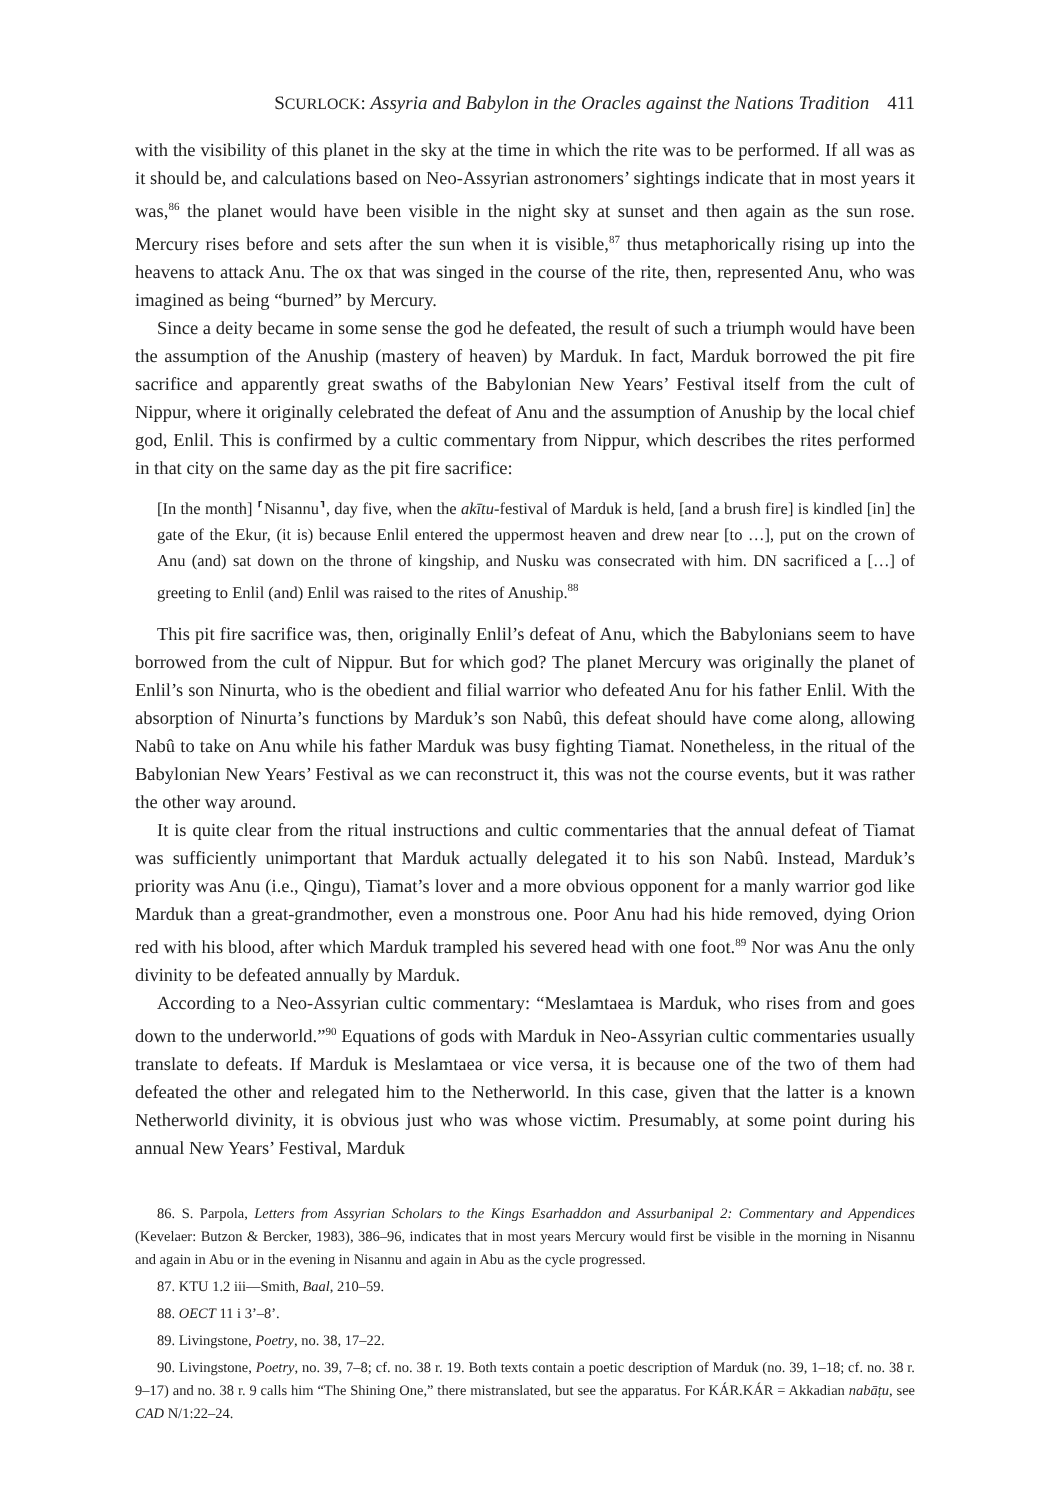SCURLOCK: Assyria and Babylon in the Oracles against the Nations Tradition 411
with the visibility of this planet in the sky at the time in which the rite was to be performed. If all was as it should be, and calculations based on Neo-Assyrian astronomers’ sightings indicate that in most years it was,<sup>86</sup> the planet would have been visible in the night sky at sunset and then again as the sun rose. Mercury rises before and sets after the sun when it is visible,<sup>87</sup> thus metaphorically rising up into the heavens to attack Anu. The ox that was singed in the course of the rite, then, represented Anu, who was imagined as being “burned” by Mercury.
Since a deity became in some sense the god he defeated, the result of such a triumph would have been the assumption of the Anuship (mastery of heaven) by Marduk. In fact, Marduk borrowed the pit fire sacrifice and apparently great swaths of the Babylonian New Years’ Festival itself from the cult of Nippur, where it originally celebrated the defeat of Anu and the assumption of Anuship by the local chief god, Enlil. This is confirmed by a cultic commentary from Nippur, which describes the rites performed in that city on the same day as the pit fire sacrifice:
[In the month] ⸢Nisannu⸣, day five, when the akītu-festival of Marduk is held, [and a brush fire] is kindled [in] the gate of the Ekur, (it is) because Enlil entered the uppermost heaven and drew near [to …], put on the crown of Anu (and) sat down on the throne of kingship, and Nusku was consecrated with him. DN sacrificed a […] of greeting to Enlil (and) Enlil was raised to the rites of Anuship.<sup>88</sup>
This pit fire sacrifice was, then, originally Enlil’s defeat of Anu, which the Babylonians seem to have borrowed from the cult of Nippur. But for which god? The planet Mercury was originally the planet of Enlil’s son Ninurta, who is the obedient and filial warrior who defeated Anu for his father Enlil. With the absorption of Ninurta’s functions by Marduk’s son Nabû, this defeat should have come along, allowing Nabû to take on Anu while his father Marduk was busy fighting Tiamat. Nonetheless, in the ritual of the Babylonian New Years’ Festival as we can reconstruct it, this was not the course events, but it was rather the other way around.
It is quite clear from the ritual instructions and cultic commentaries that the annual defeat of Tiamat was sufficiently unimportant that Marduk actually delegated it to his son Nabû. Instead, Marduk’s priority was Anu (i.e., Qingu), Tiamat’s lover and a more obvious opponent for a manly warrior god like Marduk than a great-grandmother, even a monstrous one. Poor Anu had his hide removed, dying Orion red with his blood, after which Marduk trampled his severed head with one foot.<sup>89</sup> Nor was Anu the only divinity to be defeated annually by Marduk.
According to a Neo-Assyrian cultic commentary: “Meslamtaea is Marduk, who rises from and goes down to the underworld.”<sup>90</sup> Equations of gods with Marduk in Neo-Assyrian cultic commentaries usually translate to defeats. If Marduk is Meslamtaea or vice versa, it is because one of the two of them had defeated the other and relegated him to the Netherworld. In this case, given that the latter is a known Netherworld divinity, it is obvious just who was whose victim. Presumably, at some point during his annual New Years’ Festival, Marduk
86. S. Parpola, Letters from Assyrian Scholars to the Kings Esarhaddon and Assurbanipal 2: Commentary and Appendices (Kevelaer: Butzon & Bercker, 1983), 386–96, indicates that in most years Mercury would first be visible in the morning in Nisannu and again in Abu or in the evening in Nisannu and again in Abu as the cycle progressed.
87. KTU 1.2 iii—Smith, Baal, 210–59.
88. OECT 11 i 3’–8’.
89. Livingstone, Poetry, no. 38, 17–22.
90. Livingstone, Poetry, no. 39, 7–8; cf. no. 38 r. 19. Both texts contain a poetic description of Marduk (no. 39, 1–18; cf. no. 38 r. 9–17) and no. 38 r. 9 calls him “The Shining One,” there mistranslated, but see the apparatus. For KÁR.KÁR = Akkadian nabāṭu, see CAD N/1:22–24.